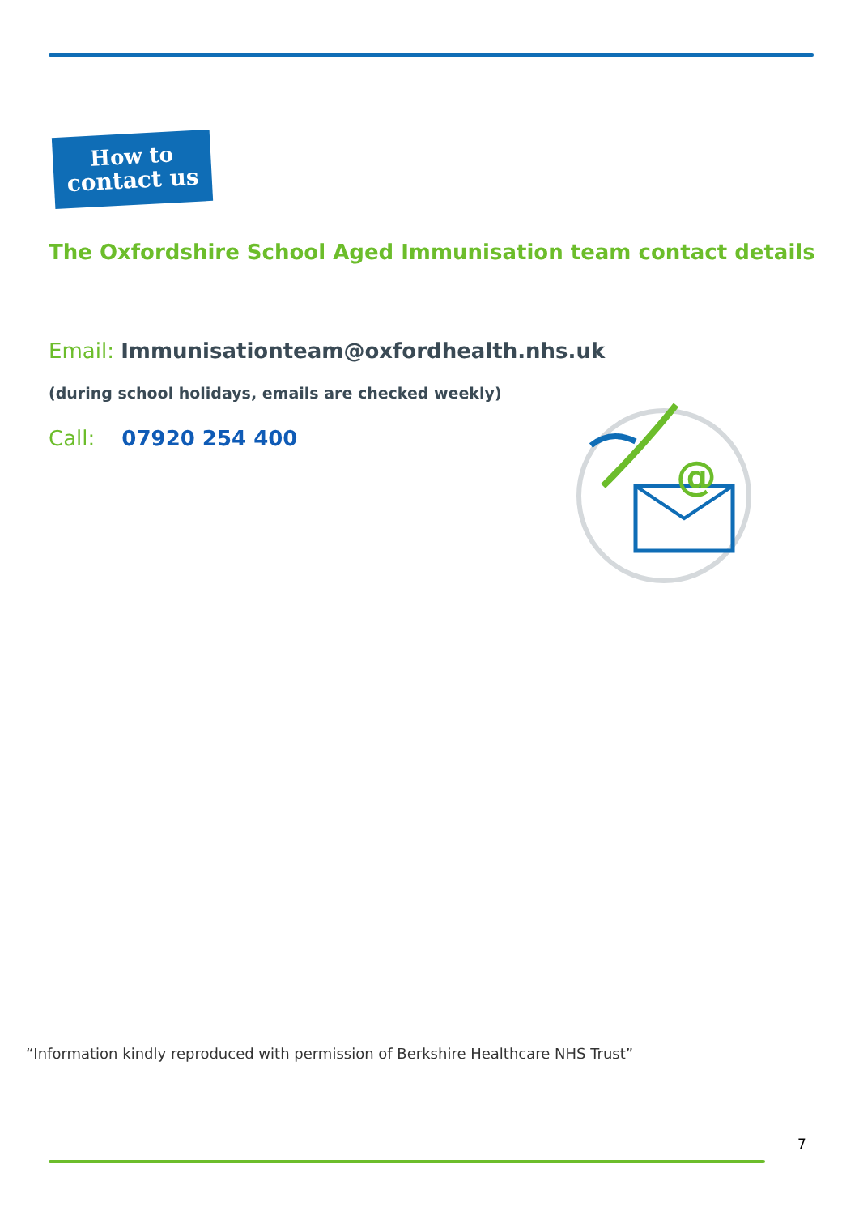How to
contact us
The Oxfordshire School Aged Immunisation team contact details
Email: Immunisationteam@oxfordhealth.nhs.uk
(during school holidays, emails are checked weekly)
Call: 07920 254 400
@
“Information kindly reproduced with permission of Berkshire Healthcare NHS Trust”
7